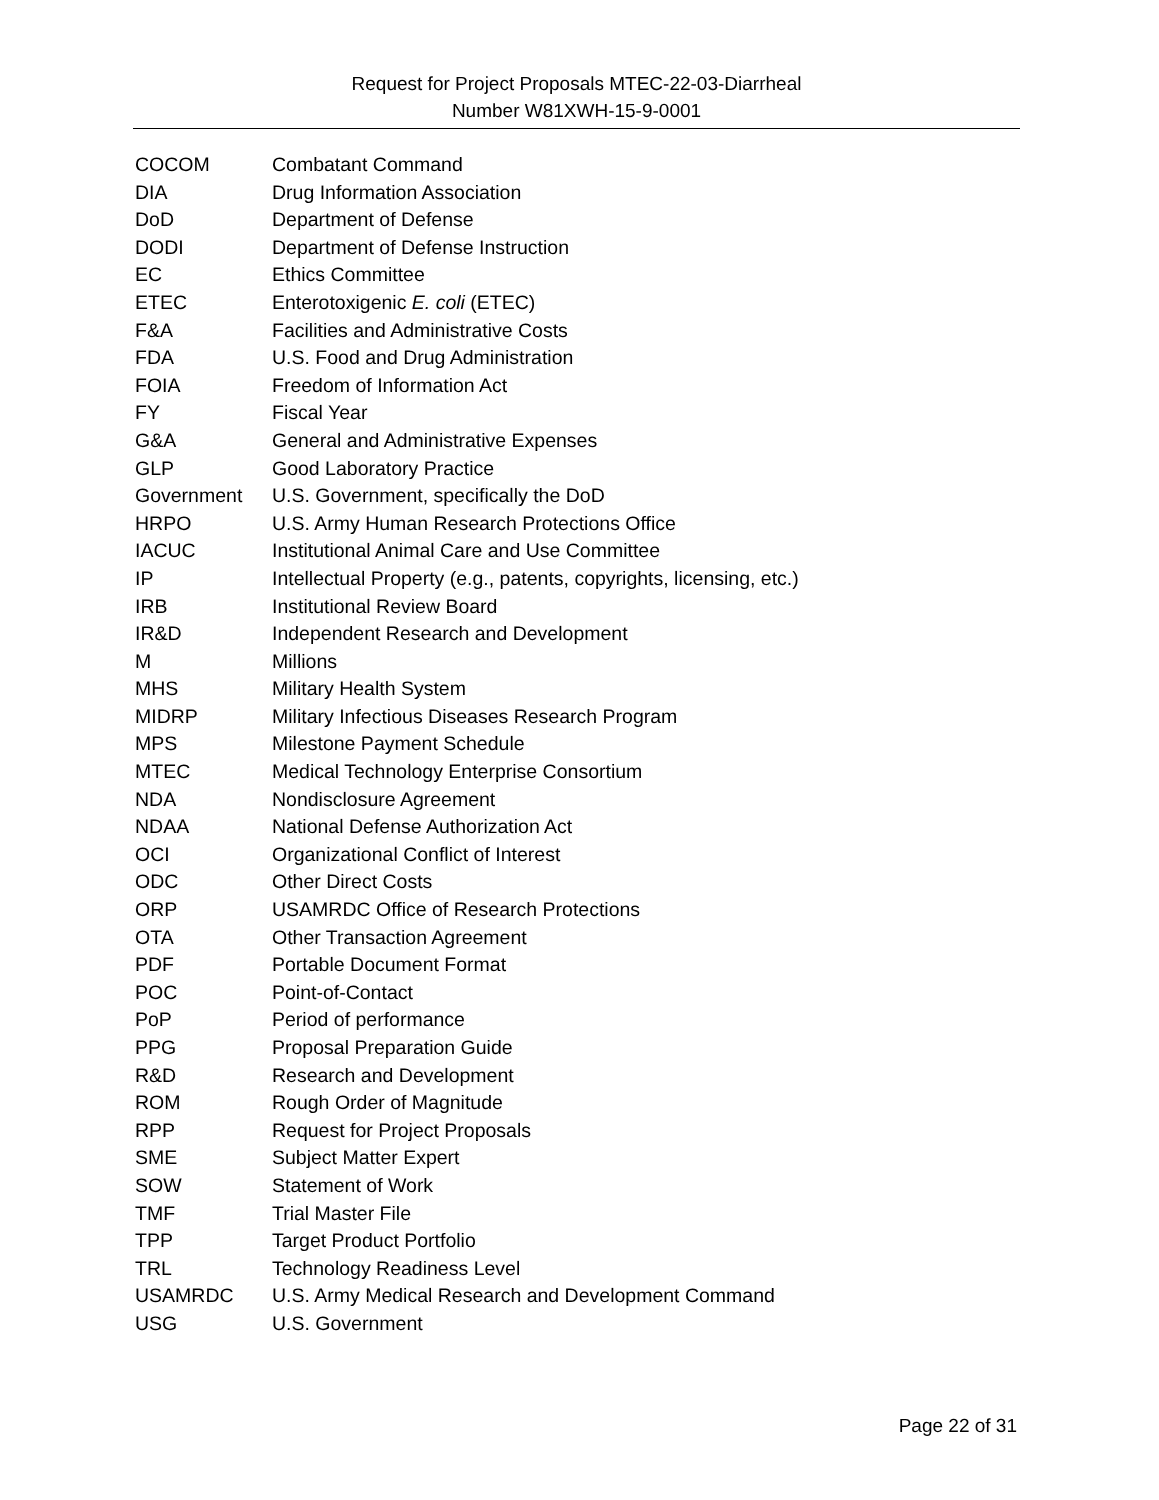Request for Project Proposals MTEC-22-03-Diarrheal
Number W81XWH-15-9-0001
| COCOM | Combatant Command |
| DIA | Drug Information Association |
| DoD | Department of Defense |
| DODI | Department of Defense Instruction |
| EC | Ethics Committee |
| ETEC | Enterotoxigenic E. coli (ETEC) |
| F&A | Facilities and Administrative Costs |
| FDA | U.S. Food and Drug Administration |
| FOIA | Freedom of Information Act |
| FY | Fiscal Year |
| G&A | General and Administrative Expenses |
| GLP | Good Laboratory Practice |
| Government | U.S. Government, specifically the DoD |
| HRPO | U.S. Army Human Research Protections Office |
| IACUC | Institutional Animal Care and Use Committee |
| IP | Intellectual Property (e.g., patents, copyrights, licensing, etc.) |
| IRB | Institutional Review Board |
| IR&D | Independent Research and Development |
| M | Millions |
| MHS | Military Health System |
| MIDRP | Military Infectious Diseases Research Program |
| MPS | Milestone Payment Schedule |
| MTEC | Medical Technology Enterprise Consortium |
| NDA | Nondisclosure Agreement |
| NDAA | National Defense Authorization Act |
| OCI | Organizational Conflict of Interest |
| ODC | Other Direct Costs |
| ORP | USAMRDC Office of Research Protections |
| OTA | Other Transaction Agreement |
| PDF | Portable Document Format |
| POC | Point-of-Contact |
| PoP | Period of performance |
| PPG | Proposal Preparation Guide |
| R&D | Research and Development |
| ROM | Rough Order of Magnitude |
| RPP | Request for Project Proposals |
| SME | Subject Matter Expert |
| SOW | Statement of Work |
| TMF | Trial Master File |
| TPP | Target Product Portfolio |
| TRL | Technology Readiness Level |
| USAMRDC | U.S. Army Medical Research and Development Command |
| USG | U.S. Government |
Page 22 of 31